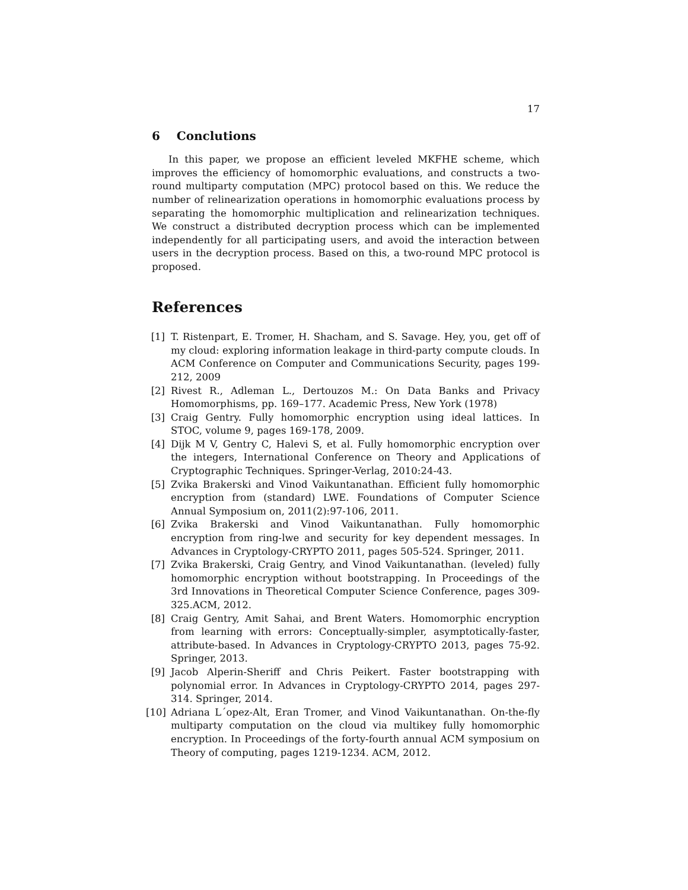17
6 Conclutions
In this paper, we propose an efficient leveled MKFHE scheme, which improves the efficiency of homomorphic evaluations, and constructs a two-round multiparty computation (MPC) protocol based on this. We reduce the number of relinearization operations in homomorphic evaluations process by separating the homomorphic multiplication and relinearization techniques. We construct a distributed decryption process which can be implemented independently for all participating users, and avoid the interaction between users in the decryption process. Based on this, a two-round MPC protocol is proposed.
References
[1] T. Ristenpart, E. Tromer, H. Shacham, and S. Savage. Hey, you, get off of my cloud: exploring information leakage in third-party compute clouds. In ACM Conference on Computer and Communications Security, pages 199-212, 2009
[2] Rivest R., Adleman L., Dertouzos M.: On Data Banks and Privacy Homomorphisms, pp. 169–177. Academic Press, New York (1978)
[3] Craig Gentry. Fully homomorphic encryption using ideal lattices. In STOC, volume 9, pages 169-178, 2009.
[4] Dijk M V, Gentry C, Halevi S, et al. Fully homomorphic encryption over the integers, International Conference on Theory and Applications of Cryptographic Techniques. Springer-Verlag, 2010:24-43.
[5] Zvika Brakerski and Vinod Vaikuntanathan. Efficient fully homomorphic encryption from (standard) LWE. Foundations of Computer Science Annual Symposium on, 2011(2):97-106, 2011.
[6] Zvika Brakerski and Vinod Vaikuntanathan. Fully homomorphic encryption from ring-lwe and security for key dependent messages. In Advances in Cryptology-CRYPTO 2011, pages 505-524. Springer, 2011.
[7] Zvika Brakerski, Craig Gentry, and Vinod Vaikuntanathan. (leveled) fully homomorphic encryption without bootstrapping. In Proceedings of the 3rd Innovations in Theoretical Computer Science Conference, pages 309-325.ACM, 2012.
[8] Craig Gentry, Amit Sahai, and Brent Waters. Homomorphic encryption from learning with errors: Conceptually-simpler, asymptotically-faster, attribute-based. In Advances in Cryptology-CRYPTO 2013, pages 75-92. Springer, 2013.
[9] Jacob Alperin-Sheriff and Chris Peikert. Faster bootstrapping with polynomial error. In Advances in Cryptology-CRYPTO 2014, pages 297-314. Springer, 2014.
[10] Adriana L´opez-Alt, Eran Tromer, and Vinod Vaikuntanathan. On-the-fly multiparty computation on the cloud via multikey fully homomorphic encryption. In Proceedings of the forty-fourth annual ACM symposium on Theory of computing, pages 1219-1234. ACM, 2012.